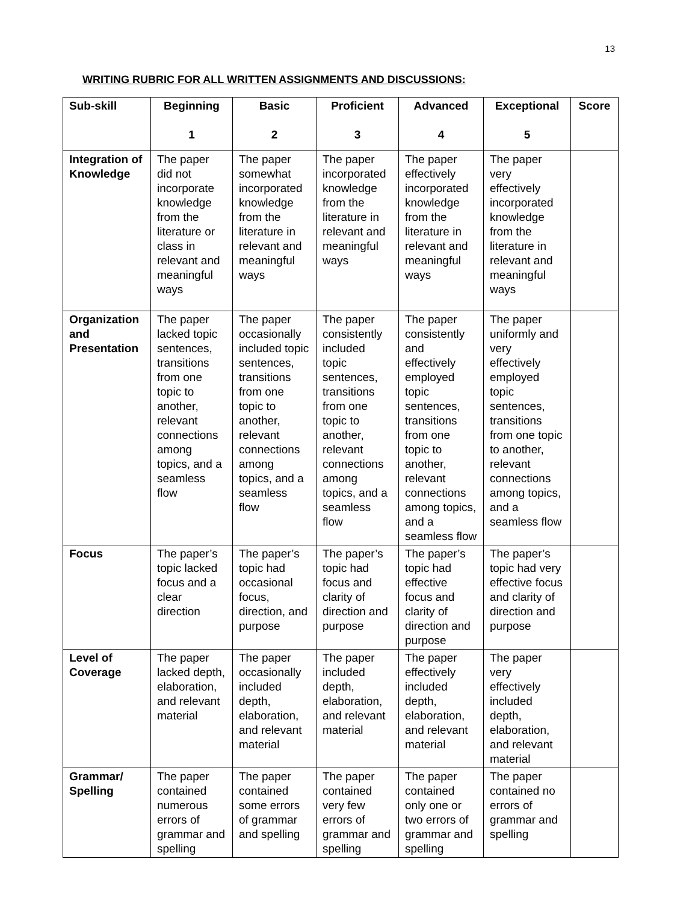13
WRITING RUBRIC FOR ALL WRITTEN ASSIGNMENTS AND DISCUSSIONS:
| Sub-skill | Beginning 1 | Basic 2 | Proficient 3 | Advanced 4 | Exceptional 5 | Score |
| --- | --- | --- | --- | --- | --- | --- |
| Integration of Knowledge | The paper did not incorporate knowledge from the literature or class in relevant and meaningful ways | The paper somewhat incorporated knowledge from the literature in relevant and meaningful ways | The paper incorporated knowledge from the literature in relevant and meaningful ways | The paper effectively incorporated knowledge from the literature in relevant and meaningful ways | The paper very effectively incorporated knowledge from the literature in relevant and meaningful ways | |
| Organization and Presentation | The paper lacked topic sentences, transitions from one topic to another, relevant connections among topics, and a seamless flow | The paper occasionally included topic sentences, transitions from one topic to another, relevant connections among topics, and a seamless flow | The paper consistently included topic sentences, transitions from one topic to another, relevant connections among topics, and a seamless flow | The paper consistently and effectively employed topic sentences, transitions from one topic to another, relevant connections among topics, and a seamless flow | The paper uniformly and very effectively employed topic sentences, transitions from one topic to another, relevant connections among topics, and a seamless flow | |
| Focus | The paper’s topic lacked focus and a clear direction | The paper’s topic had occasional focus, direction, and purpose | The paper’s topic had focus and clarity of direction and purpose | The paper’s topic had effective focus and clarity of direction and purpose | The paper’s topic had very effective focus and clarity of direction and purpose | |
| Level of Coverage | The paper lacked depth, elaboration, and relevant material | The paper occasionally included depth, elaboration, and relevant material | The paper included depth, elaboration, and relevant material | The paper effectively included depth, elaboration, and relevant material | The paper very effectively included depth, elaboration, and relevant material | |
| Grammar/ Spelling | The paper contained numerous errors of grammar and spelling | The paper contained some errors of grammar and spelling | The paper contained very few errors of grammar and spelling | The paper contained only one or two errors of grammar and spelling | The paper contained no errors of grammar and spelling | |